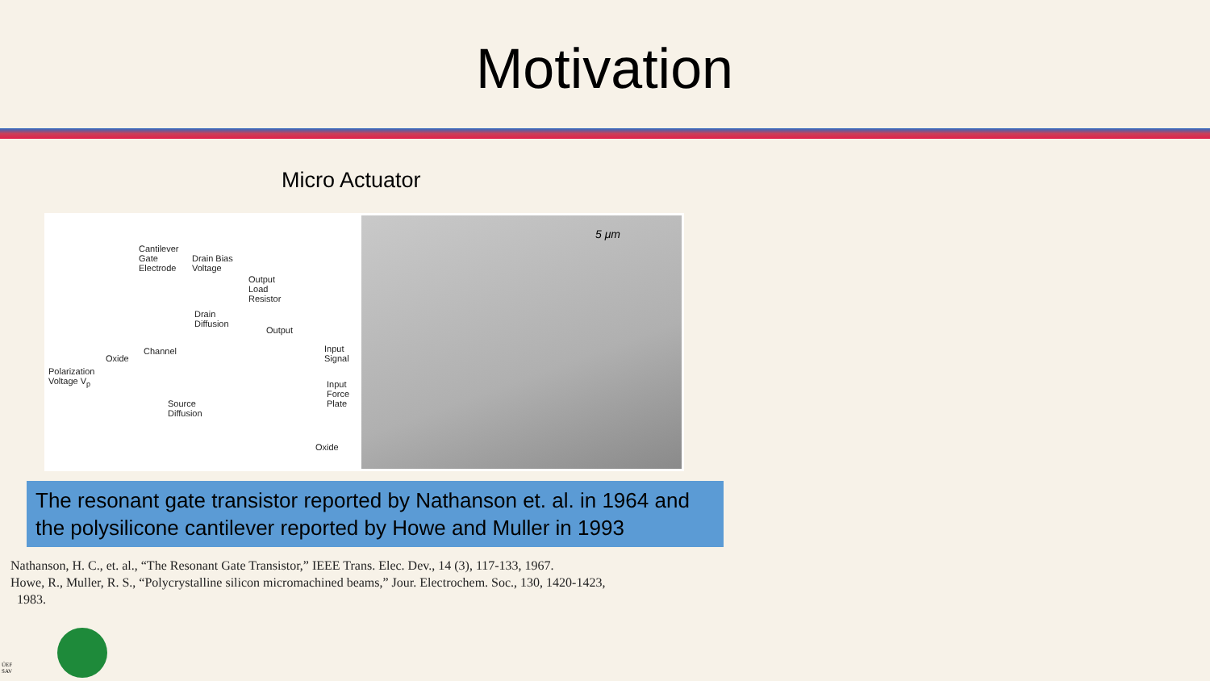Motivation
Micro Actuator
Cantilever
Gate
Electrode
Drain Bias
Voltage
Output
Load
Resistor
Drain
Diffusion
Output
Channel
Oxide
Input
Signal
Polarization
Voltage V<sub>p</sub> Input
Force
Plate Source
Diffusion
Oxide
5 μm
The resonant gate transistor reported by Nathanson et. al. in 1964 and the polysilicone cantilever reported by Howe and Muller in 1993
Nathanson, H. C., et. al., “The Resonant Gate Transistor,” IEEE Trans. Elec. Dev., 14 (3), 117-133, 1967.
Howe, R., Muller, R. S., “Polycrystalline silicon micromachined beams,” Jour. Electrochem. Soc., 130, 1420-1423,
1983.
ÚEF
SAV